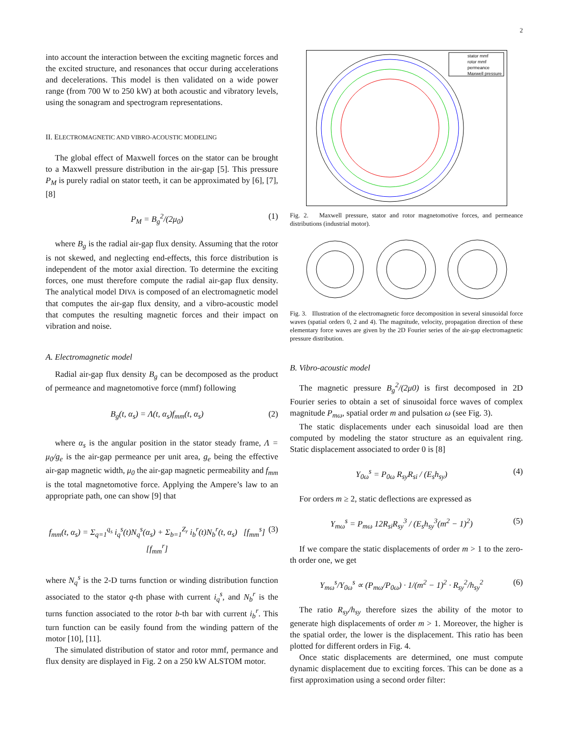2
into account the interaction between the exciting magnetic forces and the excited structure, and resonances that occur during accelerations and decelerations. This model is then validated on a wide power range (from 700 W to 250 kW) at both acoustic and vibratory levels, using the sonagram and spectrogram representations.
II. ELECTROMAGNETIC AND VIBRO-ACOUSTIC MODELING
The global effect of Maxwell forces on the stator can be brought to a Maxwell pressure distribution in the air-gap [5]. This pressure P<sub>M</sub> is purely radial on stator teeth, it can be approximated by [6], [7], [8]
P<sub>M</sub> = B<sub>g</sub><sup>2</sup>/(2μ<sub>0</sub>) (1)
where B<sub>g</sub> is the radial air-gap flux density. Assuming that the rotor is not skewed, and neglecting end-effects, this force distribution is independent of the motor axial direction. To determine the exciting forces, one must therefore compute the radial air-gap flux density. The analytical model DIVA is composed of an electromagnetic model that computes the air-gap flux density, and a vibro-acoustic model that computes the resulting magnetic forces and their impact on vibration and noise.
A. Electromagnetic model
Radial air-gap flux density B<sub>g</sub> can be decomposed as the product of permeance and magnetomotive force (mmf) following
B<sub>g</sub>(t, α<sub>s</sub>) = Λ(t, α<sub>s</sub>)f<sub>mm</sub>(t, α<sub>s</sub>) (2)
where α<sub>s</sub> is the angular position in the stator steady frame, Λ = μ<sub>0</sub>/g<sub>e</sub> is the air-gap permeance per unit area, g<sub>e</sub> being the effective air-gap magnetic width, μ<sub>0</sub> the air-gap magnetic permeability and f<sub>mm</sub> is the total magnetomotive force. Applying the Ampere’s law to an appropriate path, one can show [9] that
f<sub>mm</sub>(t, α<sub>s</sub>) = Σ<sub>q=1</sub><sup>q<sub>s</sub></sup> i<sub>q</sub><sup>s</sup>(t)N<sub>q</sub><sup>s</sup>(α<sub>s</sub>) + Σ<sub>b=1</sub><sup>Z<sub>r</sub></sup> i<sub>b</sub><sup>r</sup>(t)N<sub>b</sub><sup>r</sup>(t, α<sub>s</sub>) [f<sub>mm</sub><sup>s</sup>] [f<sub>mm</sub><sup>r</sup>] (3)
where N<sub>q</sub><sup>s</sup> is the 2-D turns function or winding distribution function associated to the stator q-th phase with current i<sub>q</sub><sup>s</sup>, and N<sub>b</sub><sup>r</sup> is the turns function associated to the rotor b-th bar with current i<sub>b</sub><sup>r</sup>. This turn function can be easily found from the winding pattern of the motor [10], [11].
The simulated distribution of stator and rotor mmf, permance and flux density are displayed in Fig. 2 on a 250 kW ALSTOM motor.
stator mmf
rotor mmf
permeance
Maxwell pressure
Fig. 2. Maxwell pressure, stator and rotor magnetomotive forces, and permeance distributions (industrial motor).
Fig. 3. Illustration of the electromagnetic force decomposition in several sinusoidal force waves (spatial orders 0, 2 and 4). The magnitude, velocity, propagation direction of these elementary force waves are given by the 2D Fourier series of the air-gap electromagnetic pressure distribution.
B. Vibro-acoustic model
The magnetic pressure B<sub>g</sub><sup>2</sup>/(2μ0) is first decomposed in 2D Fourier series to obtain a set of sinusoidal force waves of complex magnitude P<sub>mω</sub>, spatial order m and pulsation ω (see Fig. 3).
The static displacements under each sinusoidal load are then computed by modeling the stator structure as an equivalent ring. Static displacement associated to order 0 is [8]
Y<sub>0ω</sub><sup>s</sup> = P<sub>0ω</sub> R<sub>sy</sub>R<sub>si</sub> / (E<sub>s</sub>h<sub>sy</sub>) (4)
For orders m ≥ 2, static deflections are expressed as
Y<sub>mω</sub><sup>s</sup> = P<sub>mω</sub> 12R<sub>si</sub>R<sub>sy</sub><sup>3</sup> / (E<sub>s</sub>h<sub>sy</sub><sup>3</sup>(m<sup>2</sup> − 1)<sup>2</sup>) (5)
If we compare the static displacements of order m > 1 to the zero-th order one, we get
Y<sub>mω</sub><sup>s</sup>/Y<sub>0ω</sub><sup>s</sup> ∝ (P<sub>mω</sub>/P<sub>0ω</sub>) · 1/(m<sup>2</sup> − 1)<sup>2</sup> · R<sub>sy</sub><sup>2</sup>/h<sub>sy</sub><sup>2</sup> (6)
The ratio R<sub>sy</sub>/h<sub>sy</sub> therefore sizes the ability of the motor to generate high displacements of order m > 1. Moreover, the higher is the spatial order, the lower is the displacement. This ratio has been plotted for different orders in Fig. 4.
Once static displacements are determined, one must compute dynamic displacement due to exciting forces. This can be done as a first approximation using a second order filter: